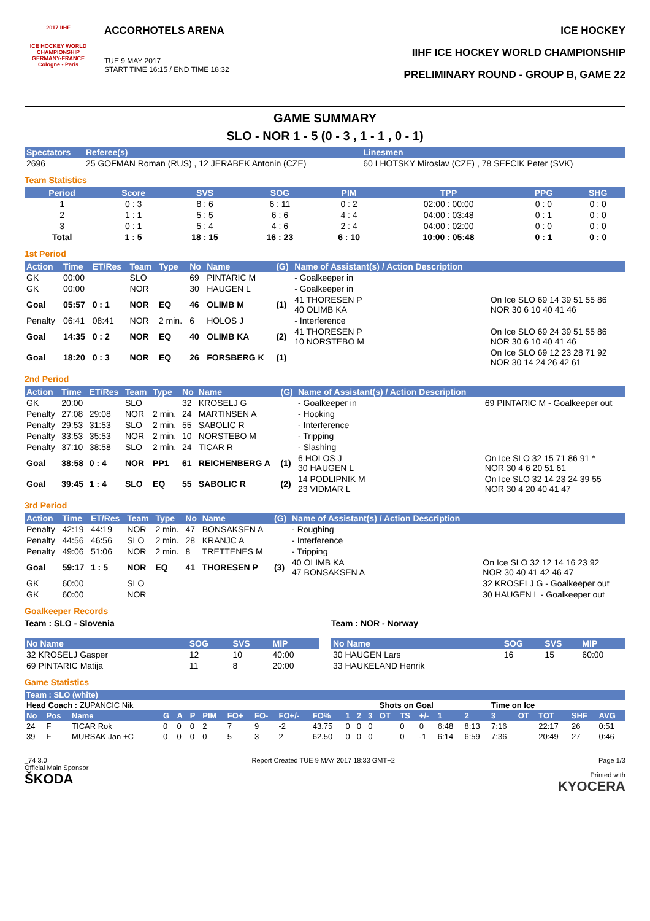2017 IIHF
ICE HOCKEY WORLD CHAMPIONSHIP GERMANY-FRANCE Cologne - Paris
ACCORHOTELS ARENA
TUE 9 MAY 2017
START TIME 16:15 / END TIME 18:32
ICE HOCKEY
IIHF ICE HOCKEY WORLD CHAMPIONSHIP
PRELIMINARY ROUND - GROUP B, GAME 22
GAME SUMMARY
SLO - NOR 1 - 5 (0 - 3 , 1 - 1 , 0 - 1)
| Spectators | Referee(s) | Linesmen |
| --- | --- | --- |
| 2696 | 25 GOFMAN Roman (RUS) , 12 JERABEK Antonin (CZE) | 60 LHOTSKY Miroslav (CZE) , 78 SEFCIK Peter (SVK) |
Team Statistics
| Period | Score | SVS | SOG | PIM | TPP | PPG | SHG |
| --- | --- | --- | --- | --- | --- | --- | --- |
| 1 | 0 : 3 | 8 : 6 | 6 : 11 | 0 : 2 | 02:00 : 00:00 | 0 : 0 | 0 : 0 |
| 2 | 1 : 1 | 5 : 5 | 6 : 6 | 4 : 4 | 04:00 : 03:48 | 0 : 1 | 0 : 0 |
| 3 | 0 : 1 | 5 : 4 | 4 : 6 | 2 : 4 | 04:00 : 02:00 | 0 : 0 | 0 : 0 |
| Total | 1 : 5 | 18 : 15 | 16 : 23 | 6 : 10 | 10:00 : 05:48 | 0 : 1 | 0 : 0 |
1st Period
| Action | Time | ET/Res | Team | Type | No | Name | (G) | Name of Assistant(s) / Action Description | |
| --- | --- | --- | --- | --- | --- | --- | --- | --- | --- |
| GK | 00:00 | | SLO | | 69 | PINTARIC M | | - Goalkeeper in | |
| GK | 00:00 | | NOR | | 30 | HAUGEN L | | - Goalkeeper in | |
| Goal | 05:57 | 0 : 1 | NOR | EQ | 46 | OLIMB M | (1) | 41 THORESEN P 40 OLIMB KA | On Ice SLO 69 14 39 51 55 86 NOR 30 6 10 40 41 46 |
| Penalty | 06:41 | 08:41 | NOR | 2 min. | 6 | HOLOS J | | - Interference | |
| Goal | 14:35 | 0 : 2 | NOR | EQ | 40 | OLIMB KA | (2) | 41 THORESEN P 10 NORSTEBO M | On Ice SLO 69 24 39 51 55 86 NOR 30 6 10 40 41 46 |
| Goal | 18:20 | 0 : 3 | NOR | EQ | 26 | FORSBERG K | (1) | | On Ice SLO 69 12 23 28 71 92 NOR 30 14 24 26 42 61 |
2nd Period
| Action | Time | ET/Res | Team | Type | No | Name | (G) | Name of Assistant(s) / Action Description | |
| --- | --- | --- | --- | --- | --- | --- | --- | --- | --- |
| GK | 20:00 | | SLO | | 32 | KROSELJ G | | - Goalkeeper in | 69 PINTARIC M - Goalkeeper out |
| Penalty | 27:08 | 29:08 | NOR | 2 min. | 24 | MARTINSEN A | | - Hooking | |
| Penalty | 29:53 | 31:53 | SLO | 2 min. | 55 | SABOLIC R | | - Interference | |
| Penalty | 33:53 | 35:53 | NOR | 2 min. | 10 | NORSTEBO M | | - Tripping | |
| Penalty | 37:10 | 38:58 | SLO | 2 min. | 24 | TICAR R | | - Slashing | |
| Goal | 38:58 | 0 : 4 | NOR | PP1 | 61 | REICHENBERG A | (1) | 6 HOLOS J 30 HAUGEN L | On Ice SLO 32 15 71 86 91 * NOR 30 4 6 20 51 61 |
| Goal | 39:45 | 1 : 4 | SLO | EQ | 55 | SABOLIC R | (2) | 14 PODLIPNIK M 23 VIDMAR L | On Ice SLO 32 14 23 24 39 55 NOR 30 4 20 40 41 47 |
3rd Period
| Action | Time | ET/Res | Team | Type | No | Name | (G) | Name of Assistant(s) / Action Description | |
| --- | --- | --- | --- | --- | --- | --- | --- | --- | --- |
| Penalty | 42:19 | 44:19 | NOR | 2 min. | 47 | BONSAKSEN A | | - Roughing | |
| Penalty | 44:56 | 46:56 | SLO | 2 min. | 28 | KRANJC A | | - Interference | |
| Penalty | 49:06 | 51:06 | NOR | 2 min. | 8 | TRETTENES M | | - Tripping | |
| Goal | 59:17 | 1 : 5 | NOR | EQ | 41 | THORESEN P | (3) | 40 OLIMB KA 47 BONSAKSEN A | On Ice SLO 32 12 14 16 23 92 NOR 30 40 41 42 46 47 |
| GK | 60:00 | | SLO | | | | | | 32 KROSELJ G - Goalkeeper out |
| GK | 60:00 | | NOR | | | | | | 30 HAUGEN L - Goalkeeper out |
Goalkeeper Records
Team : SLO - Slovenia
| No Name | SOG | SVS | MIP |
| --- | --- | --- | --- |
| 32 KROSELJ Gasper | 12 | 10 | 40:00 |
| 69 PINTARIC Matija | 11 | 8 | 20:00 |
Team : NOR - Norway
| No Name | SOG | SVS | MIP |
| --- | --- | --- | --- |
| 30 HAUGEN Lars | 16 | 15 | 60:00 |
| 33 HAUKELAND Henrik | | | |
Game Statistics
| Team : SLO (white) | | | | | | | | | | | | | | | | | | | | | | | |
| --- | --- | --- | --- | --- | --- | --- | --- | --- | --- | --- | --- | --- | --- | --- | --- | --- | --- | --- | --- | --- | --- | --- | --- |
| Head Coach : ZUPANCIC Nik | | | | | | | | | | | | | | Shots on Goal | | | | | Time on Ice | | | | |
| No | Pos | Name | G | A | P | PIM | FO+ | FO- | FO+/- | FO% | 1 | 2 | 3 | OT | TS | +/- | 1 | 2 | 3 | OT | TOT | SHF | AVG |
| 24 | F | TICAR Rok | 0 | 0 | 0 | 2 | 7 | 9 | -2 | 43.75 | 0 | 0 | 0 | | 0 | 0 | 6:48 | 8:13 | 7:16 | | 22:17 | 26 | 0:51 |
| 39 | F | MURSAK Jan +C | 0 | 0 | 0 | 0 | 5 | 3 | 2 | 62.50 | 0 | 0 | 0 | | 0 | -1 | 6:14 | 6:59 | 7:36 | | 20:49 | 27 | 0:46 |
_74 3.0
Official Main Sponsor
ŠKODA Report Created TUE 9 MAY 2017 18:33 GMT+2 Page 1/3
Printed with
KYOCERA